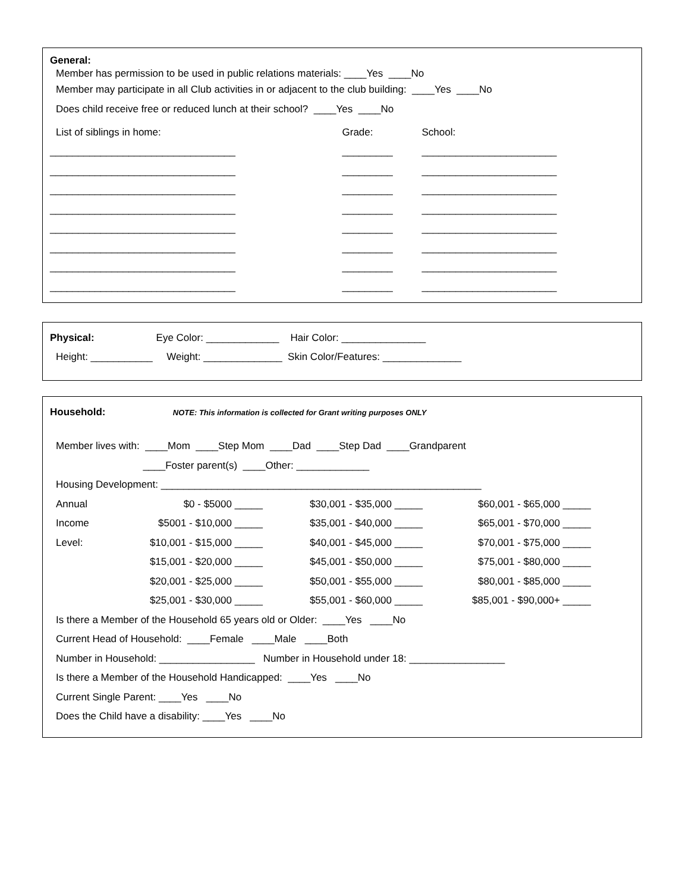General:
Member has permission to be used in public relations materials: ____Yes ____No
Member may participate in all Club activities in or adjacent to the club building: ____Yes ____No
Does child receive free or reduced lunch at their school? ____Yes ____No
| List of siblings in home: | Grade: | School: |
| _________________________________ | _________ | ________________________ |
| _________________________________ | _________ | ________________________ |
| _________________________________ | _________ | ________________________ |
| _________________________________ | _________ | ________________________ |
| _________________________________ | _________ | ________________________ |
| _________________________________ | _________ | ________________________ |
| _________________________________ | _________ | ________________________ |
| _________________________________ | _________ | ________________________ |
Physical: Eye Color: _____________ Hair Color: _______________
Height: ___________ Weight: ______________ Skin Color/Features: ______________
Household: NOTE: This information is collected for Grant writing purposes ONLY
Member lives with: ____Mom ____Step Mom ____Dad ____Step Dad ____Grandparent
____Foster parent(s) ____Other: _____________
Housing Development: _________________________________________________________
| Annual | $0 - $5000 _____ | $30,001 - $35,000 _____ | $60,001 - $65,000 _____ |
| Income | $5001 - $10,000 _____ | $35,001 - $40,000 _____ | $65,001 - $70,000 _____ |
| Level: | $10,001 - $15,000 _____ | $40,001 - $45,000 _____ | $70,001 - $75,000 _____ |
| | $15,001 - $20,000 _____ | $45,001 - $50,000 _____ | $75,001 - $80,000 _____ |
| | $20,001 - $25,000 _____ | $50,001 - $55,000 _____ | $80,001 - $85,000 _____ |
| | $25,001 - $30,000 _____ | $55,001 - $60,000 _____ | $85,001 - $90,000+ _____ |
Is there a Member of the Household 65 years old or Older: ____Yes ____No
Current Head of Household: ____Female ____Male ____Both
Number in Household: _________________ Number in Household under 18: _________________
Is there a Member of the Household Handicapped: ____Yes ____No
Current Single Parent: ____Yes ____No
Does the Child have a disability: ____Yes ____No